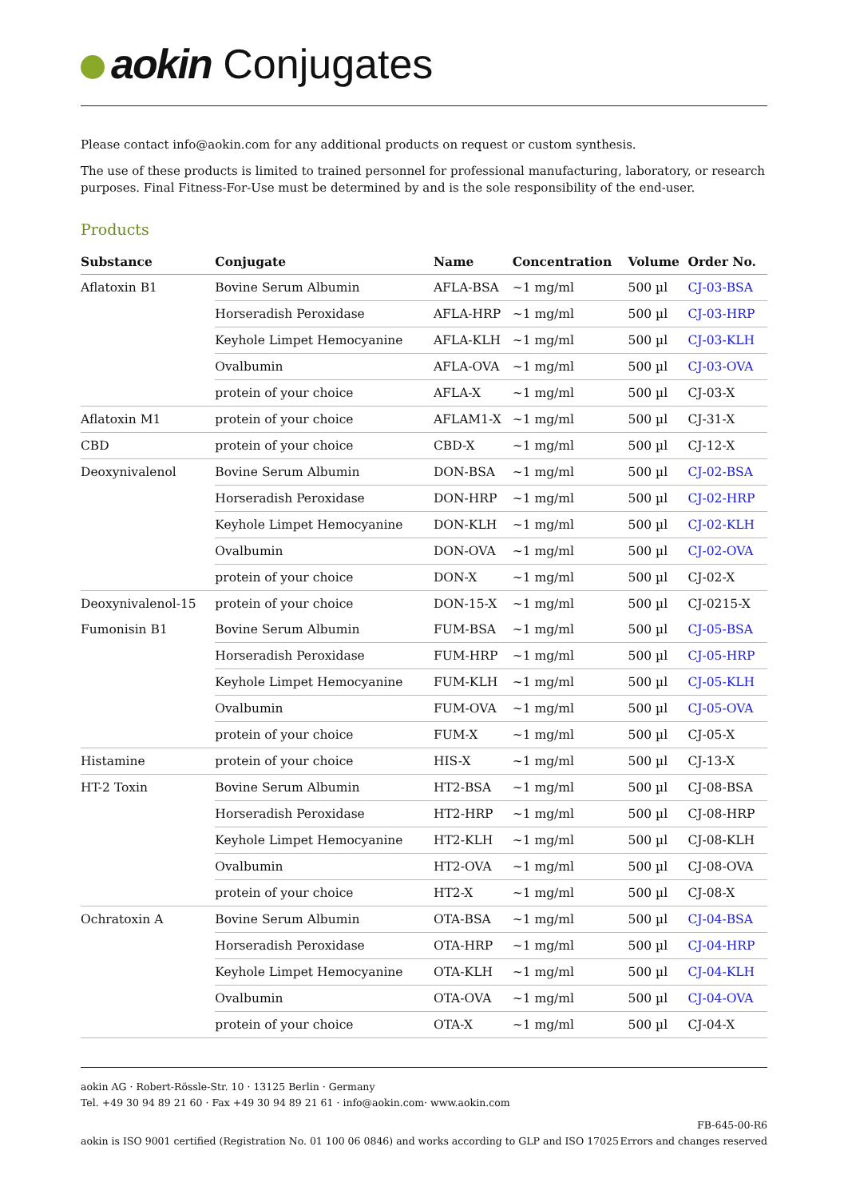aokin Conjugates
Please contact info@aokin.com for any additional products on request or custom synthesis.
The use of these products is limited to trained personnel for professional manufacturing, laboratory, or research purposes. Final Fitness-For-Use must be determined by and is the sole responsibility of the end-user.
Products
| Substance | Conjugate | Name | Concentration | Volume | Order No. |
| --- | --- | --- | --- | --- | --- |
| Aflatoxin B1 | Bovine Serum Albumin | AFLA-BSA | ~1 mg/ml | 500 µl | CJ-03-BSA |
| | Horseradish Peroxidase | AFLA-HRP | ~1 mg/ml | 500 µl | CJ-03-HRP |
| | Keyhole Limpet Hemocyanine | AFLA-KLH | ~1 mg/ml | 500 µl | CJ-03-KLH |
| | Ovalbumin | AFLA-OVA | ~1 mg/ml | 500 µl | CJ-03-OVA |
| | protein of your choice | AFLA-X | ~1 mg/ml | 500 µl | CJ-03-X |
| Aflatoxin M1 | protein of your choice | AFLAM1-X | ~1 mg/ml | 500 µl | CJ-31-X |
| CBD | protein of your choice | CBD-X | ~1 mg/ml | 500 µl | CJ-12-X |
| Deoxynivalenol | Bovine Serum Albumin | DON-BSA | ~1 mg/ml | 500 µl | CJ-02-BSA |
| | Horseradish Peroxidase | DON-HRP | ~1 mg/ml | 500 µl | CJ-02-HRP |
| | Keyhole Limpet Hemocyanine | DON-KLH | ~1 mg/ml | 500 µl | CJ-02-KLH |
| | Ovalbumin | DON-OVA | ~1 mg/ml | 500 µl | CJ-02-OVA |
| | protein of your choice | DON-X | ~1 mg/ml | 500 µl | CJ-02-X |
| Deoxynivalenol-15 | protein of your choice | DON-15-X | ~1 mg/ml | 500 µl | CJ-0215-X |
| Fumonisin B1 | Bovine Serum Albumin | FUM-BSA | ~1 mg/ml | 500 µl | CJ-05-BSA |
| | Horseradish Peroxidase | FUM-HRP | ~1 mg/ml | 500 µl | CJ-05-HRP |
| | Keyhole Limpet Hemocyanine | FUM-KLH | ~1 mg/ml | 500 µl | CJ-05-KLH |
| | Ovalbumin | FUM-OVA | ~1 mg/ml | 500 µl | CJ-05-OVA |
| | protein of your choice | FUM-X | ~1 mg/ml | 500 µl | CJ-05-X |
| Histamine | protein of your choice | HIS-X | ~1 mg/ml | 500 µl | CJ-13-X |
| HT-2 Toxin | Bovine Serum Albumin | HT2-BSA | ~1 mg/ml | 500 µl | CJ-08-BSA |
| | Horseradish Peroxidase | HT2-HRP | ~1 mg/ml | 500 µl | CJ-08-HRP |
| | Keyhole Limpet Hemocyanine | HT2-KLH | ~1 mg/ml | 500 µl | CJ-08-KLH |
| | Ovalbumin | HT2-OVA | ~1 mg/ml | 500 µl | CJ-08-OVA |
| | protein of your choice | HT2-X | ~1 mg/ml | 500 µl | CJ-08-X |
| Ochratoxin A | Bovine Serum Albumin | OTA-BSA | ~1 mg/ml | 500 µl | CJ-04-BSA |
| | Horseradish Peroxidase | OTA-HRP | ~1 mg/ml | 500 µl | CJ-04-HRP |
| | Keyhole Limpet Hemocyanine | OTA-KLH | ~1 mg/ml | 500 µl | CJ-04-KLH |
| | Ovalbumin | OTA-OVA | ~1 mg/ml | 500 µl | CJ-04-OVA |
| | protein of your choice | OTA-X | ~1 mg/ml | 500 µl | CJ-04-X |
aokin AG · Robert-Rössle-Str. 10 · 13125 Berlin · Germany
Tel. +49 30 94 89 21 60 · Fax +49 30 94 89 21 61 · info@aokin.com· www.aokin.com
aokin is ISO 9001 certified (Registration No. 01 100 06 0846) and works according to GLP and ISO 17025
FB-645-00-R6
Errors and changes reserved